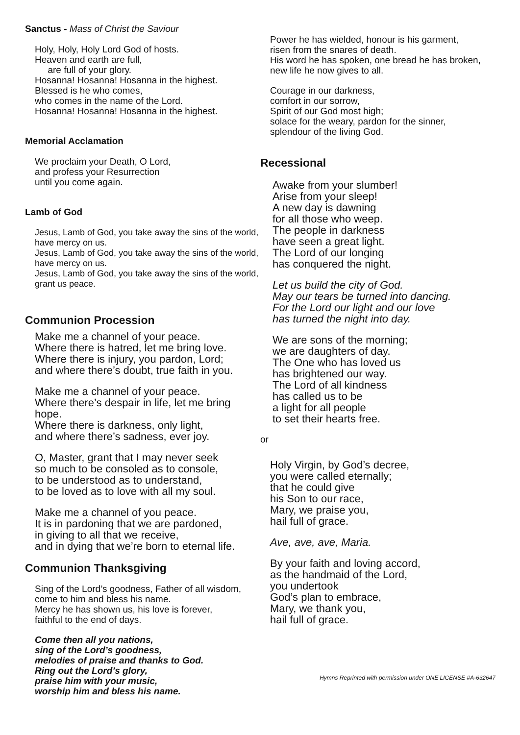Sanctus - Mass of Christ the Saviour
Holy, Holy, Holy Lord God of hosts.
Heaven and earth are full,
are full of your glory.
Hosanna! Hosanna! Hosanna in the highest.
Blessed is he who comes,
who comes in the name of the Lord.
Hosanna! Hosanna! Hosanna in the highest.
Memorial Acclamation
We proclaim your Death, O Lord,
and profess your Resurrection
until you come again.
Lamb of God
Jesus, Lamb of God, you take away the sins of the world, have mercy on us.
Jesus, Lamb of God, you take away the sins of the world, have mercy on us.
Jesus, Lamb of God, you take away the sins of the world, grant us peace.
Communion Procession
Make me a channel of your peace.
Where there is hatred, let me bring love.
Where there is injury, you pardon, Lord;
and where there’s doubt, true faith in you.
Make me a channel of your peace.
Where there’s despair in life, let me bring hope.
Where there is darkness, only light,
and where there’s sadness, ever joy.
O, Master, grant that I may never seek
so much to be consoled as to console,
to be understood as to understand,
to be loved as to love with all my soul.
Make me a channel of you peace.
It is in pardoning that we are pardoned,
in giving to all that we receive,
and in dying that we’re born to eternal life.
Communion Thanksgiving
Sing of the Lord’s goodness, Father of all wisdom, come to him and bless his name.
Mercy he has shown us, his love is forever,
faithful to the end of days.
Come then all you nations,
sing of the Lord’s goodness,
melodies of praise and thanks to God.
Ring out the Lord’s glory,
praise him with your music,
worship him and bless his name.
Power he has wielded, honour is his garment,
risen from the snares of death.
His word he has spoken, one bread he has broken,
new life he now gives to all.
Courage in our darkness,
comfort in our sorrow,
Spirit of our God most high;
solace for the weary, pardon for the sinner,
splendour of the living God.
Recessional
Awake from your slumber!
Arise from your sleep!
A new day is dawning
for all those who weep.
The people in darkness
have seen a great light.
The Lord of our longing
has conquered the night.
Let us build the city of God.
May our tears be turned into dancing.
For the Lord our light and our love
has turned the night into day.
We are sons of the morning;
we are daughters of day.
The One who has loved us
has brightened our way.
The Lord of all kindness
has called us to be
a light for all people
to set their hearts free.
or
Holy Virgin, by God’s decree,
you were called eternally;
that he could give
his Son to our race,
Mary, we praise you,
hail full of grace.
Ave, ave, ave, Maria.
By your faith and loving accord,
as the handmaid of the Lord,
you undertook
God’s plan to embrace,
Mary, we thank you,
hail full of grace.
Hymns Reprinted with permission under ONE LICENSE #A-632647